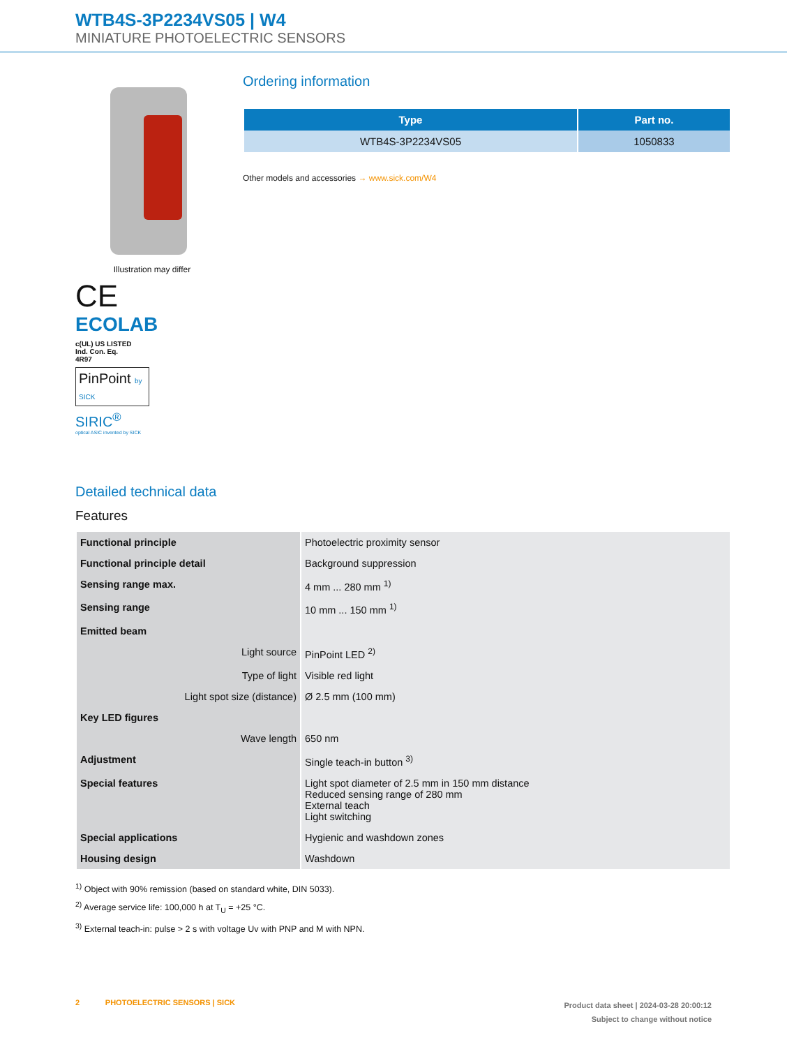WTB4S-3P2234VS05 | W4
MINIATURE PHOTOELECTRIC SENSORS
Illustration may differ
CE
ECOLAB
c(UL) US LISTED
Ind. Con. Eq.
4R97
PinPoint by SICK
SIRIC<sup>®</sup>
optical ASIC invented by SICK
Ordering information
| Type | Part no. |
| --- | --- |
| WTB4S-3P2234VS05 | 1050833 |
Other models and accessories → www.sick.com/W4
Detailed technical data
Features
| Functional principle | Photoelectric proximity sensor |
| Functional principle detail | Background suppression |
| Sensing range max. | 4 mm ... 280 mm <sup>1)</sup> |
| Sensing range | 10 mm ... 150 mm <sup>1)</sup> |
| Emitted beam | |
| Light source | PinPoint LED <sup>2)</sup> |
| Type of light | Visible red light |
| Light spot size (distance) | Ø 2.5 mm (100 mm) |
| Key LED figures | |
| Wave length | 650 nm |
| Adjustment | Single teach-in button <sup>3)</sup> |
| Special features | Light spot diameter of 2.5 mm in 150 mm distance Reduced sensing range of 280 mm External teach Light switching |
| Special applications | Hygienic and washdown zones |
| Housing design | Washdown |
<sup>1)</sup> Object with 90% remission (based on standard white, DIN 5033).
<sup>2)</sup> Average service life: 100,000 h at T<sub>U</sub> = +25 °C.
<sup>3)</sup> External teach-in: pulse > 2 s with voltage Uv with PNP and M with NPN.
2 PHOTOELECTRIC SENSORS | SICK
Product data sheet | 2024-03-28 20:00:12
Subject to change without notice